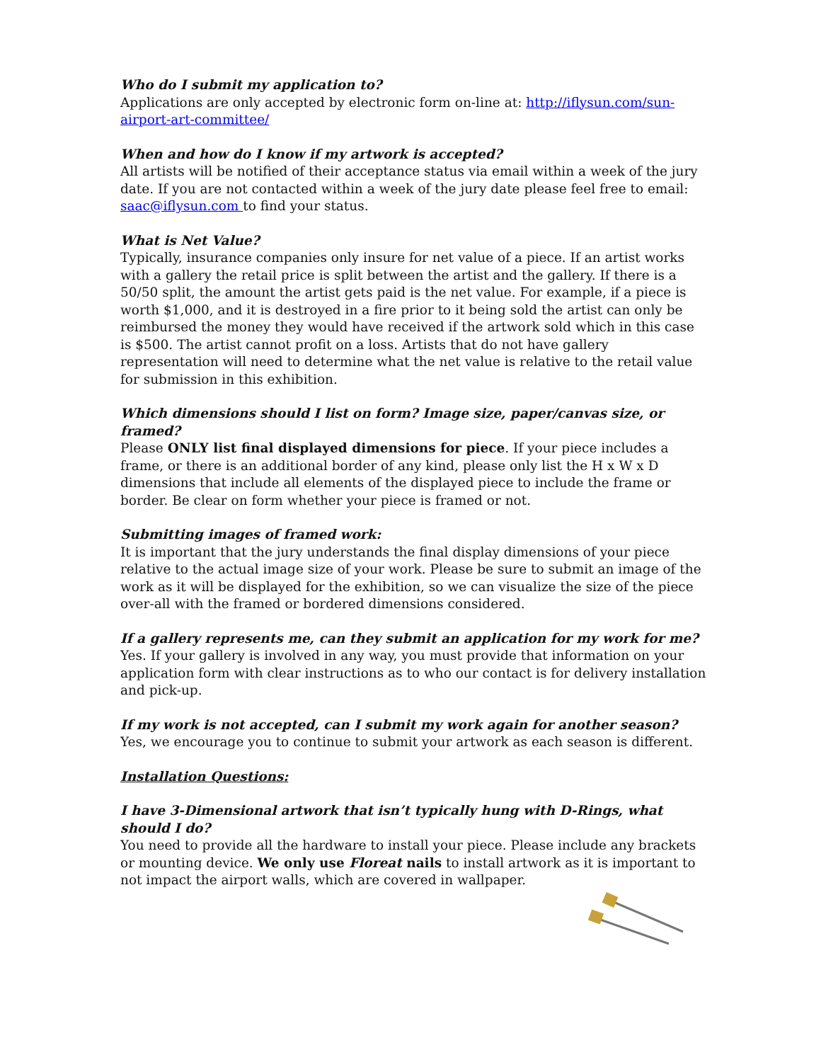Who do I submit my application to?
Applications are only accepted by electronic form on-line at: http://iflysun.com/sun-airport-art-committee/
When and how do I know if my artwork is accepted?
All artists will be notified of their acceptance status via email within a week of the jury date. If you are not contacted within a week of the jury date please feel free to email: saac@iflysun.com to find your status.
What is Net Value?
Typically, insurance companies only insure for net value of a piece. If an artist works with a gallery the retail price is split between the artist and the gallery. If there is a 50/50 split, the amount the artist gets paid is the net value. For example, if a piece is worth $1,000, and it is destroyed in a fire prior to it being sold the artist can only be reimbursed the money they would have received if the artwork sold which in this case is $500. The artist cannot profit on a loss. Artists that do not have gallery representation will need to determine what the net value is relative to the retail value for submission in this exhibition.
Which dimensions should I list on form? Image size, paper/canvas size, or framed?
Please ONLY list final displayed dimensions for piece. If your piece includes a frame, or there is an additional border of any kind, please only list the H x W x D dimensions that include all elements of the displayed piece to include the frame or border. Be clear on form whether your piece is framed or not.
Submitting images of framed work:
It is important that the jury understands the final display dimensions of your piece relative to the actual image size of your work. Please be sure to submit an image of the work as it will be displayed for the exhibition, so we can visualize the size of the piece over-all with the framed or bordered dimensions considered.
If a gallery represents me, can they submit an application for my work for me?
Yes. If your gallery is involved in any way, you must provide that information on your application form with clear instructions as to who our contact is for delivery installation and pick-up.
If my work is not accepted, can I submit my work again for another season?
Yes, we encourage you to continue to submit your artwork as each season is different.
Installation Questions:
I have 3-Dimensional artwork that isn’t typically hung with D-Rings, what should I do?
You need to provide all the hardware to install your piece. Please include any brackets or mounting device. We only use Floreat nails to install artwork as it is important to not impact the airport walls, which are covered in wallpaper.